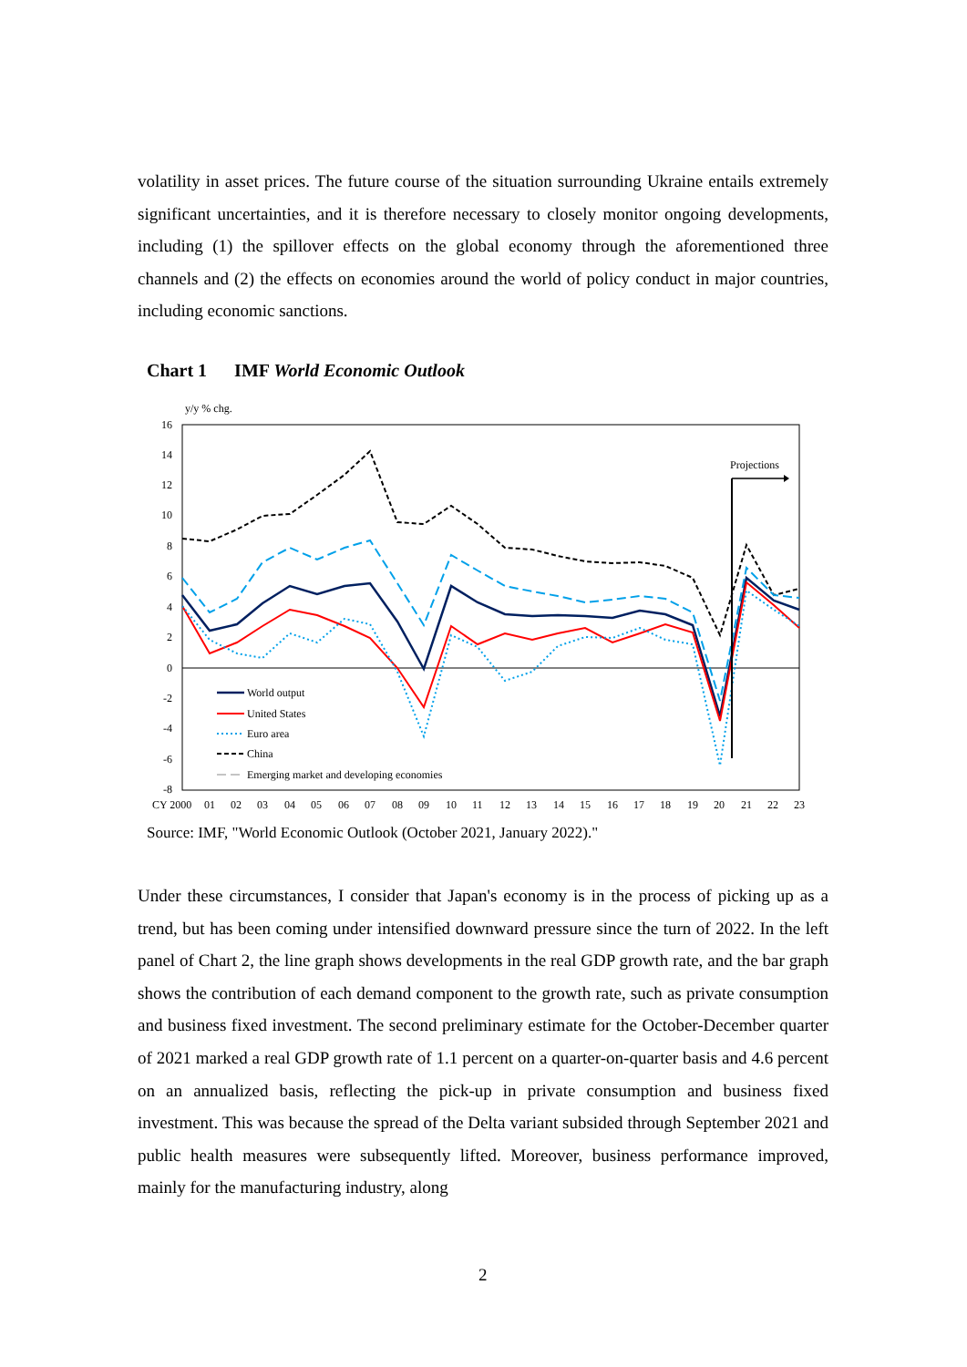volatility in asset prices. The future course of the situation surrounding Ukraine entails extremely significant uncertainties, and it is therefore necessary to closely monitor ongoing developments, including (1) the spillover effects on the global economy through the aforementioned three channels and (2) the effects on economies around the world of policy conduct in major countries, including economic sanctions.
Chart 1 IMF World Economic Outlook
y/y % chg.
16
14
12
10
8
6
4
2
0
-2
-4
-6
-8
CY 2000
01
02
03
04
05
06
07
08
09
10
11
12
13
14
15
16
17
18
19
20
21
22
23
Projections
World output
United States
Euro area
China
Emerging market and developing economies
Source: IMF, "World Economic Outlook (October 2021, January 2022)."
Under these circumstances, I consider that Japan's economy is in the process of picking up as a trend, but has been coming under intensified downward pressure since the turn of 2022. In the left panel of Chart 2, the line graph shows developments in the real GDP growth rate, and the bar graph shows the contribution of each demand component to the growth rate, such as private consumption and business fixed investment. The second preliminary estimate for the October-December quarter of 2021 marked a real GDP growth rate of 1.1 percent on a quarter-on-quarter basis and 4.6 percent on an annualized basis, reflecting the pick-up in private consumption and business fixed investment. This was because the spread of the Delta variant subsided through September 2021 and public health measures were subsequently lifted. Moreover, business performance improved, mainly for the manufacturing industry, along
2